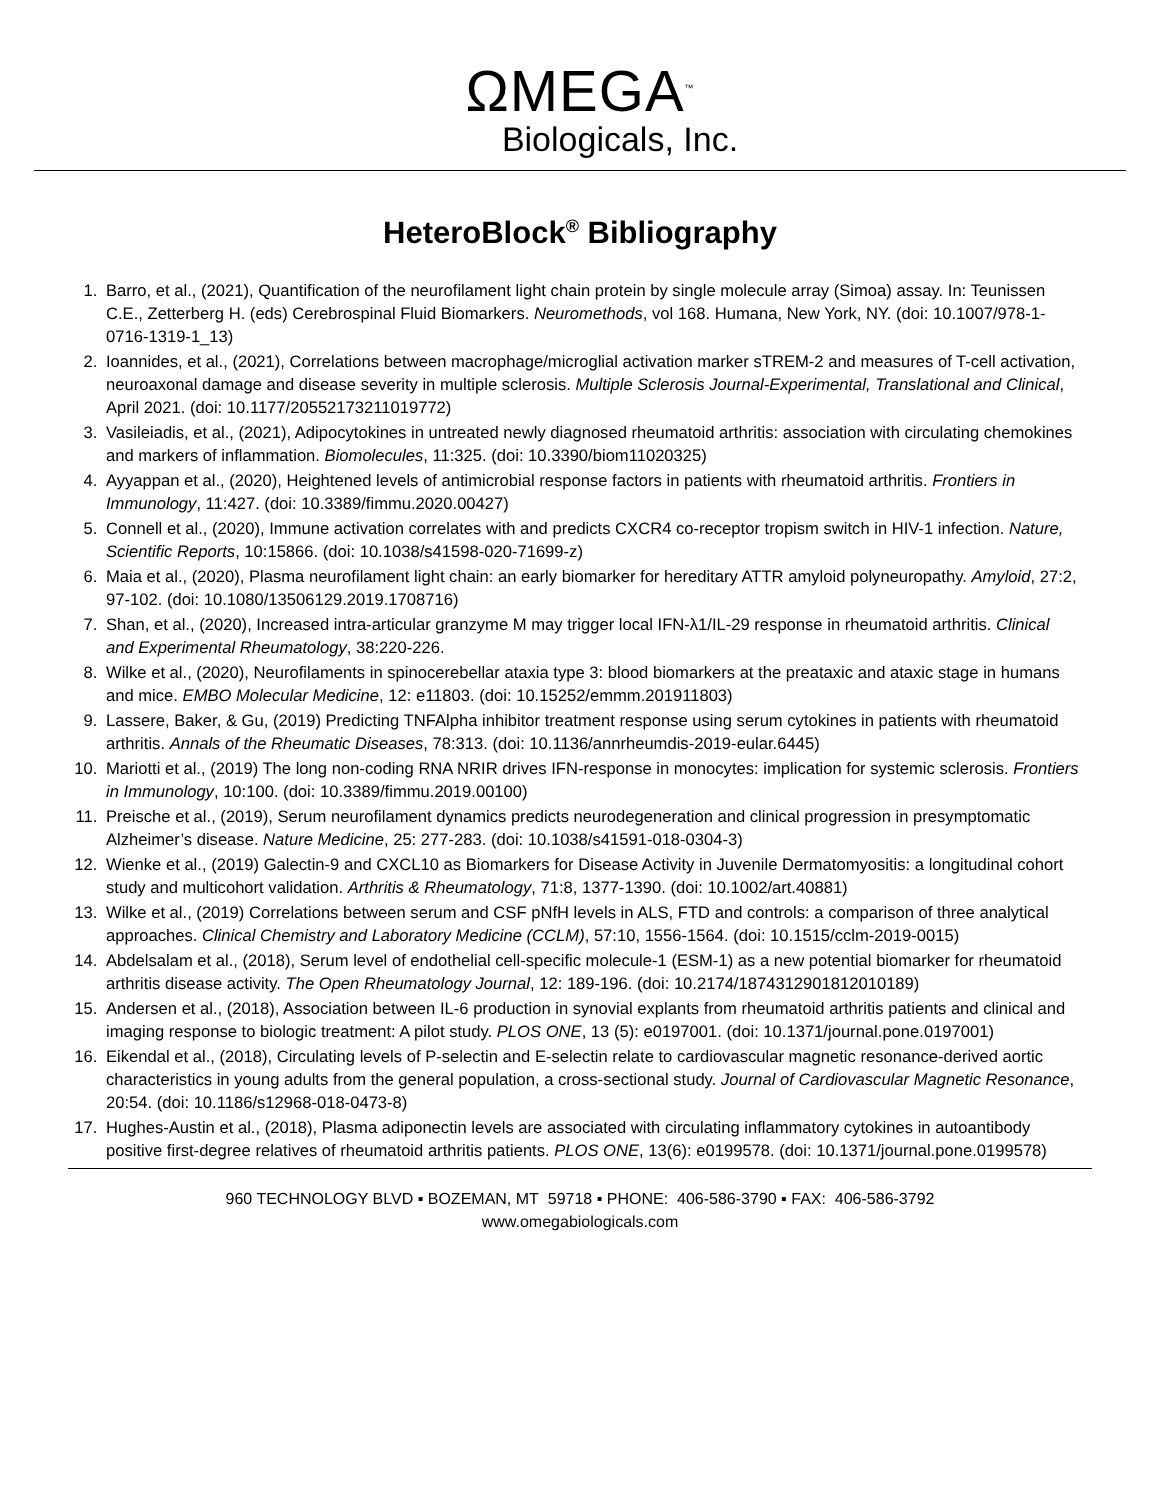ΩMEGA<sup>™</sup>
Biologicals, Inc.
HeteroBlock<sup>®</sup> Bibliography
1. Barro, et al., (2021), Quantification of the neurofilament light chain protein by single molecule array (Simoa) assay. In: Teunissen C.E., Zetterberg H. (eds) Cerebrospinal Fluid Biomarkers. Neuromethods, vol 168. Humana, New York, NY. (doi: 10.1007/978-1-0716-1319-1_13)
2. Ioannides, et al., (2021), Correlations between macrophage/microglial activation marker sTREM-2 and measures of T-cell activation, neuroaxonal damage and disease severity in multiple sclerosis. Multiple Sclerosis Journal-Experimental, Translational and Clinical, April 2021. (doi: 10.1177/20552173211019772)
3. Vasileiadis, et al., (2021), Adipocytokines in untreated newly diagnosed rheumatoid arthritis: association with circulating chemokines and markers of inflammation. Biomolecules, 11:325. (doi: 10.3390/biom11020325)
4. Ayyappan et al., (2020), Heightened levels of antimicrobial response factors in patients with rheumatoid arthritis. Frontiers in Immunology, 11:427. (doi: 10.3389/fimmu.2020.00427)
5. Connell et al., (2020), Immune activation correlates with and predicts CXCR4 co-receptor tropism switch in HIV-1 infection. Nature, Scientific Reports, 10:15866. (doi: 10.1038/s41598-020-71699-z)
6. Maia et al., (2020), Plasma neurofilament light chain: an early biomarker for hereditary ATTR amyloid polyneuropathy. Amyloid, 27:2, 97-102. (doi: 10.1080/13506129.2019.1708716)
7. Shan, et al., (2020), Increased intra-articular granzyme M may trigger local IFN-λ1/IL-29 response in rheumatoid arthritis. Clinical and Experimental Rheumatology, 38:220-226.
8. Wilke et al., (2020), Neurofilaments in spinocerebellar ataxia type 3: blood biomarkers at the preataxic and ataxic stage in humans and mice. EMBO Molecular Medicine, 12: e11803. (doi: 10.15252/emmm.201911803)
9. Lassere, Baker, & Gu, (2019) Predicting TNFAlpha inhibitor treatment response using serum cytokines in patients with rheumatoid arthritis. Annals of the Rheumatic Diseases, 78:313. (doi: 10.1136/annrheumdis-2019-eular.6445)
10. Mariotti et al., (2019) The long non-coding RNA NRIR drives IFN-response in monocytes: implication for systemic sclerosis. Frontiers in Immunology, 10:100. (doi: 10.3389/fimmu.2019.00100)
11. Preische et al., (2019), Serum neurofilament dynamics predicts neurodegeneration and clinical progression in presymptomatic Alzheimer’s disease. Nature Medicine, 25: 277-283. (doi: 10.1038/s41591-018-0304-3)
12. Wienke et al., (2019) Galectin-9 and CXCL10 as Biomarkers for Disease Activity in Juvenile Dermatomyositis: a longitudinal cohort study and multicohort validation. Arthritis & Rheumatology, 71:8, 1377-1390. (doi: 10.1002/art.40881)
13. Wilke et al., (2019) Correlations between serum and CSF pNfH levels in ALS, FTD and controls: a comparison of three analytical approaches. Clinical Chemistry and Laboratory Medicine (CCLM), 57:10, 1556-1564. (doi: 10.1515/cclm-2019-0015)
14. Abdelsalam et al., (2018), Serum level of endothelial cell-specific molecule-1 (ESM-1) as a new potential biomarker for rheumatoid arthritis disease activity. The Open Rheumatology Journal, 12: 189-196. (doi: 10.2174/1874312901812010189)
15. Andersen et al., (2018), Association between IL-6 production in synovial explants from rheumatoid arthritis patients and clinical and imaging response to biologic treatment: A pilot study. PLOS ONE, 13 (5): e0197001. (doi: 10.1371/journal.pone.0197001)
16. Eikendal et al., (2018), Circulating levels of P-selectin and E-selectin relate to cardiovascular magnetic resonance-derived aortic characteristics in young adults from the general population, a cross-sectional study. Journal of Cardiovascular Magnetic Resonance, 20:54. (doi: 10.1186/s12968-018-0473-8)
17. Hughes-Austin et al., (2018), Plasma adiponectin levels are associated with circulating inflammatory cytokines in autoantibody positive first-degree relatives of rheumatoid arthritis patients. PLOS ONE, 13(6): e0199578. (doi: 10.1371/journal.pone.0199578)
960 TECHNOLOGY BLVD ▪ BOZEMAN, MT 59718 ▪ PHONE: 406-586-3790 ▪ FAX: 406-586-3792
www.omegabiologicals.com